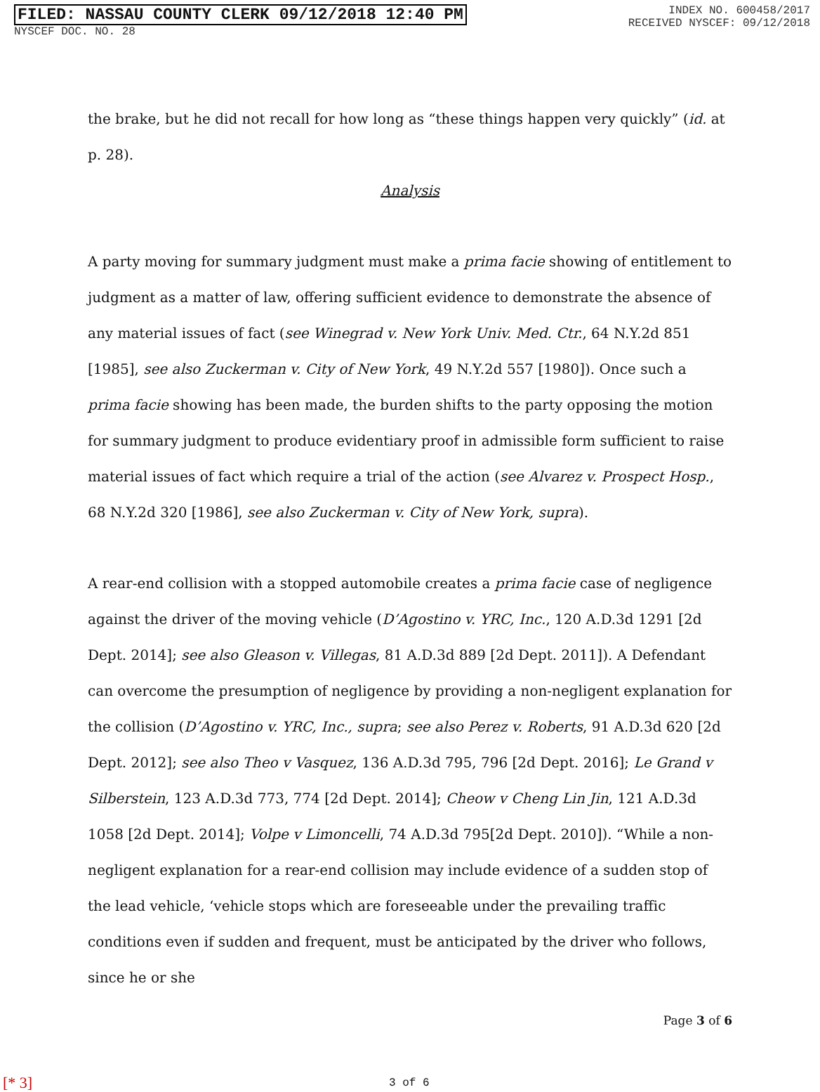FILED: NASSAU COUNTY CLERK 09/12/2018 12:40 PM
NYSCEF DOC. NO. 28
INDEX NO. 600458/2017
RECEIVED NYSCEF: 09/12/2018
the brake, but he did not recall for how long as “these things happen very quickly” (id. at p. 28).
Analysis
A party moving for summary judgment must make a prima facie showing of entitlement to judgment as a matter of law, offering sufficient evidence to demonstrate the absence of any material issues of fact (see Winegrad v. New York Univ. Med. Ctr., 64 N.Y.2d 851 [1985], see also Zuckerman v. City of New York, 49 N.Y.2d 557 [1980]). Once such a prima facie showing has been made, the burden shifts to the party opposing the motion for summary judgment to produce evidentiary proof in admissible form sufficient to raise material issues of fact which require a trial of the action (see Alvarez v. Prospect Hosp., 68 N.Y.2d 320 [1986], see also Zuckerman v. City of New York, supra).
A rear-end collision with a stopped automobile creates a prima facie case of negligence against the driver of the moving vehicle (D’Agostino v. YRC, Inc., 120 A.D.3d 1291 [2d Dept. 2014]; see also Gleason v. Villegas, 81 A.D.3d 889 [2d Dept. 2011]). A Defendant can overcome the presumption of negligence by providing a non-negligent explanation for the collision (D’Agostino v. YRC, Inc., supra; see also Perez v. Roberts, 91 A.D.3d 620 [2d Dept. 2012]; see also Theo v Vasquez, 136 A.D.3d 795, 796 [2d Dept. 2016]; Le Grand v Silberstein, 123 A.D.3d 773, 774 [2d Dept. 2014]; Cheow v Cheng Lin Jin, 121 A.D.3d 1058 [2d Dept. 2014]; Volpe v Limoncelli, 74 A.D.3d 795[2d Dept. 2010]). “While a non-negligent explanation for a rear-end collision may include evidence of a sudden stop of the lead vehicle, ‘vehicle stops which are foreseeable under the prevailing traffic conditions even if sudden and frequent, must be anticipated by the driver who follows, since he or she
Page 3 of 6
[* 3] 3 of 6